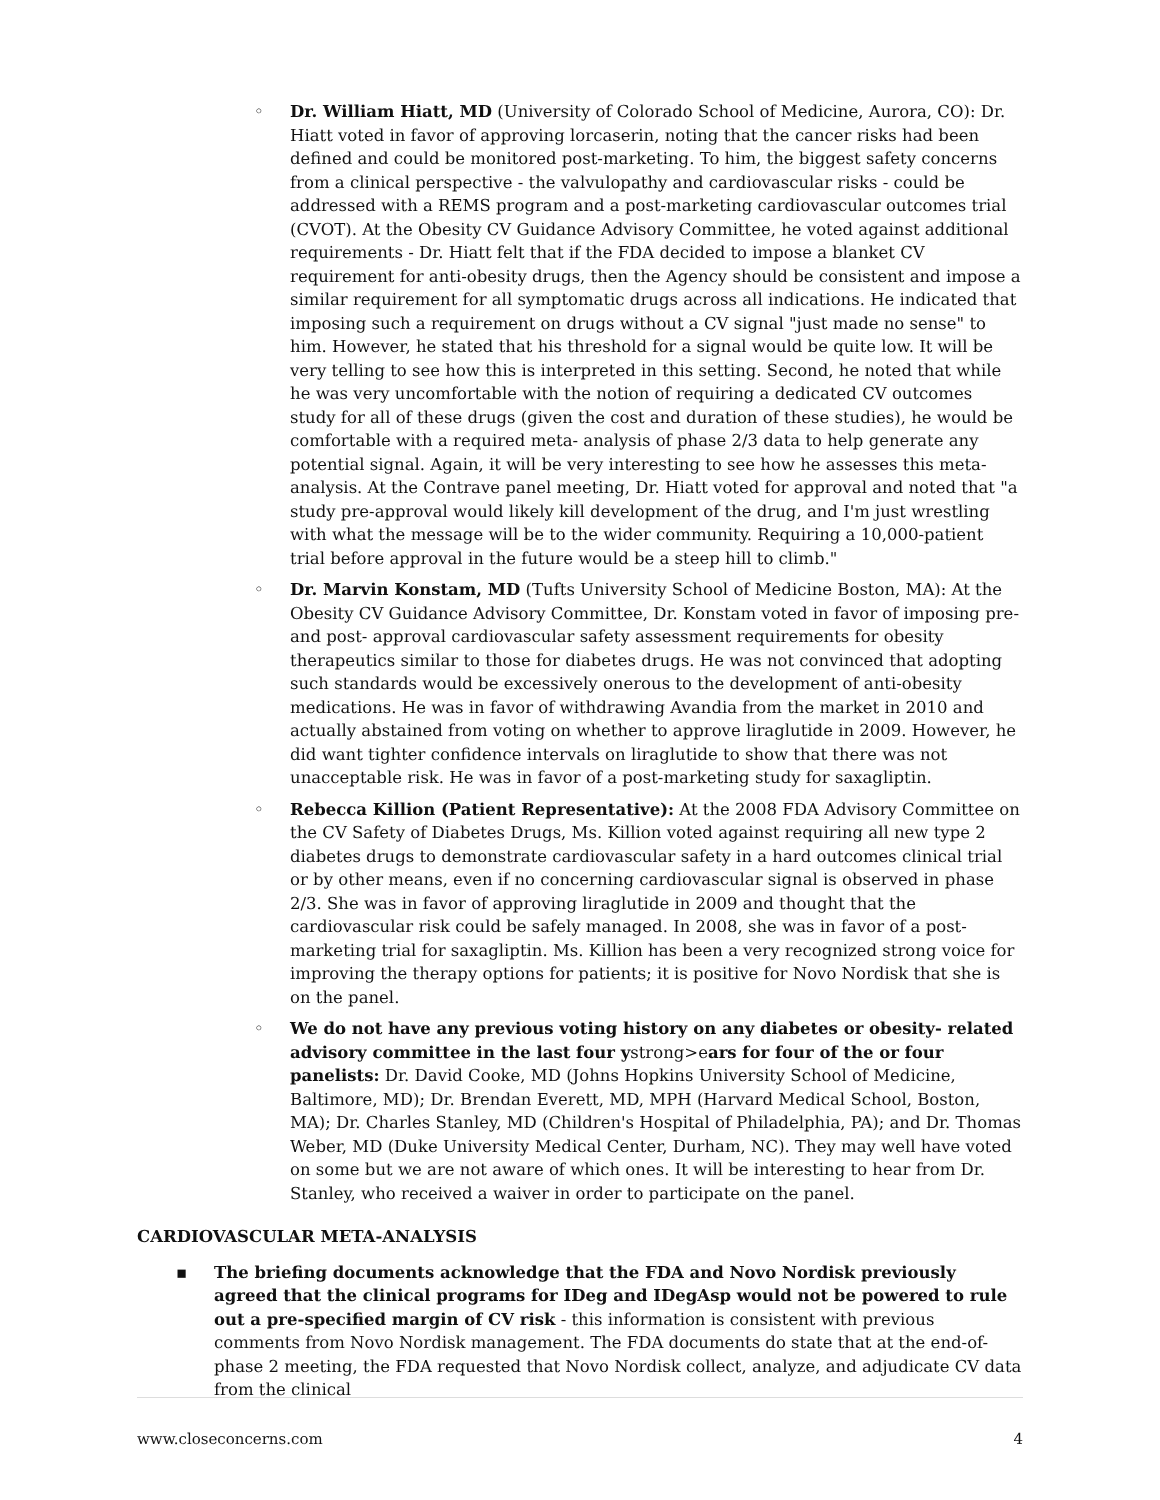◦ Dr. William Hiatt, MD (University of Colorado School of Medicine, Aurora, CO): Dr. Hiatt voted in favor of approving lorcaserin, noting that the cancer risks had been defined and could be monitored post-marketing. To him, the biggest safety concerns from a clinical perspective - the valvulopathy and cardiovascular risks - could be addressed with a REMS program and a post-marketing cardiovascular outcomes trial (CVOT). At the Obesity CV Guidance Advisory Committee, he voted against additional requirements - Dr. Hiatt felt that if the FDA decided to impose a blanket CV requirement for anti-obesity drugs, then the Agency should be consistent and impose a similar requirement for all symptomatic drugs across all indications. He indicated that imposing such a requirement on drugs without a CV signal "just made no sense" to him. However, he stated that his threshold for a signal would be quite low. It will be very telling to see how this is interpreted in this setting. Second, he noted that while he was very uncomfortable with the notion of requiring a dedicated CV outcomes study for all of these drugs (given the cost and duration of these studies), he would be comfortable with a required meta- analysis of phase 2/3 data to help generate any potential signal. Again, it will be very interesting to see how he assesses this meta-analysis. At the Contrave panel meeting, Dr. Hiatt voted for approval and noted that "a study pre-approval would likely kill development of the drug, and I'm just wrestling with what the message will be to the wider community. Requiring a 10,000-patient trial before approval in the future would be a steep hill to climb."
◦ Dr. Marvin Konstam, MD (Tufts University School of Medicine Boston, MA): At the Obesity CV Guidance Advisory Committee, Dr. Konstam voted in favor of imposing pre- and post- approval cardiovascular safety assessment requirements for obesity therapeutics similar to those for diabetes drugs. He was not convinced that adopting such standards would be excessively onerous to the development of anti-obesity medications. He was in favor of withdrawing Avandia from the market in 2010 and actually abstained from voting on whether to approve liraglutide in 2009. However, he did want tighter confidence intervals on liraglutide to show that there was not unacceptable risk. He was in favor of a post-marketing study for saxagliptin.
◦ Rebecca Killion (Patient Representative): At the 2008 FDA Advisory Committee on the CV Safety of Diabetes Drugs, Ms. Killion voted against requiring all new type 2 diabetes drugs to demonstrate cardiovascular safety in a hard outcomes clinical trial or by other means, even if no concerning cardiovascular signal is observed in phase 2/3. She was in favor of approving liraglutide in 2009 and thought that the cardiovascular risk could be safely managed. In 2008, she was in favor of a post-marketing trial for saxagliptin. Ms. Killion has been a very recognized strong voice for improving the therapy options for patients; it is positive for Novo Nordisk that she is on the panel.
◦ We do not have any previous voting history on any diabetes or obesity- related advisory committee in the last four ystrong>ears for four of the or four panelists: Dr. David Cooke, MD (Johns Hopkins University School of Medicine, Baltimore, MD); Dr. Brendan Everett, MD, MPH (Harvard Medical School, Boston, MA); Dr. Charles Stanley, MD (Children's Hospital of Philadelphia, PA); and Dr. Thomas Weber, MD (Duke University Medical Center, Durham, NC). They may well have voted on some but we are not aware of which ones. It will be interesting to hear from Dr. Stanley, who received a waiver in order to participate on the panel.
CARDIOVASCULAR META-ANALYSIS
▪ The briefing documents acknowledge that the FDA and Novo Nordisk previously agreed that the clinical programs for IDeg and IDegAsp would not be powered to rule out a pre-specified margin of CV risk - this information is consistent with previous comments from Novo Nordisk management. The FDA documents do state that at the end-of- phase 2 meeting, the FDA requested that Novo Nordisk collect, analyze, and adjudicate CV data from the clinical
www.closeconcerns.com 4